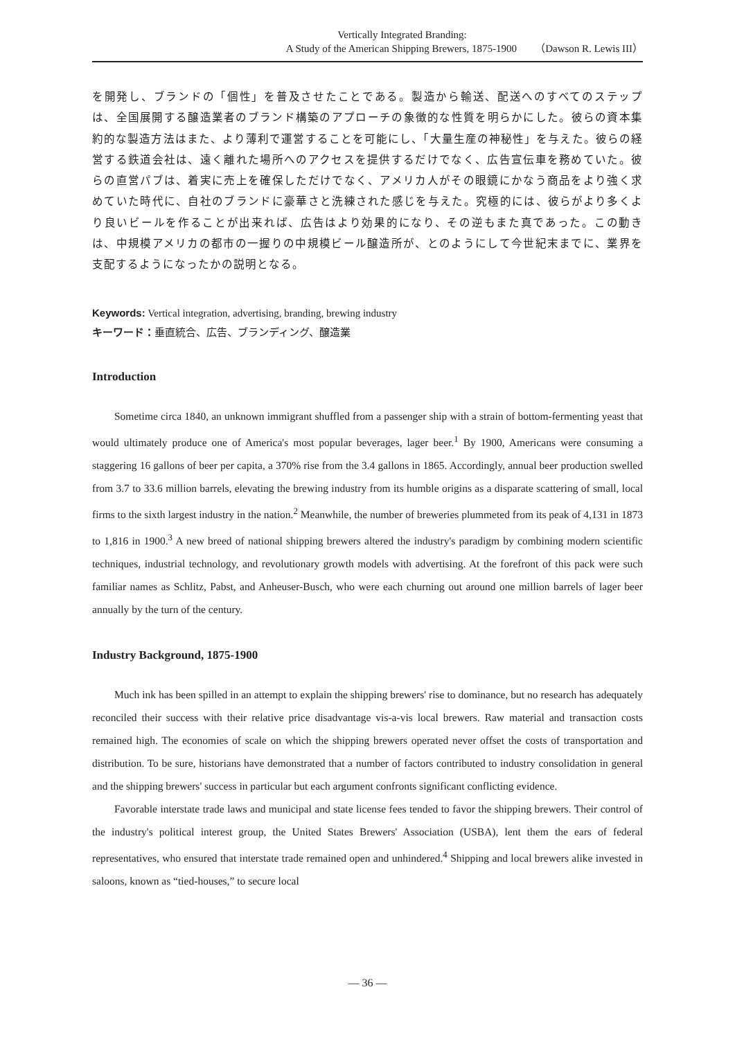Vertically Integrated Branding:
A Study of the American Shipping Brewers, 1875-1900 （Dawson R. Lewis III）
を開発し、ブランドの「個性」を普及させたことである。製造から輸送、配送へのすべてのステップは、全国展開する醸造業者のブランド構築のアプローチの象徴的な性質を明らかにした。彼らの資本集約的な製造方法はまた、より薄利で運営することを可能にし、「大量生産の神秘性」を与えた。彼らの経営する鉄道会社は、遠く離れた場所へのアクセスを提供するだけでなく、広告宣伝車を務めていた。彼らの直営パブは、着実に売上を確保しただけでなく、アメリカ人がその眼鏡にかなう商品をより強く求めていた時代に、自社のブランドに豪華さと洗練された感じを与えた。究極的には、彼らがより多くより良いビールを作ることが出来れば、広告はより効果的になり、その逆もまた真であった。この動きは、中規模アメリカの都市の一握りの中規模ビール醸造所が、とのようにして今世紀末までに、業界を支配するようになったかの説明となる。
Keywords: Vertical integration, advertising, branding, brewing industry
キーワード：垂直統合、広告、ブランディング、醸造業
Introduction
Sometime circa 1840, an unknown immigrant shuffled from a passenger ship with a strain of bottom-fermenting yeast that would ultimately produce one of America's most popular beverages, lager beer.<sup>1</sup> By 1900, Americans were consuming a staggering 16 gallons of beer per capita, a 370% rise from the 3.4 gallons in 1865. Accordingly, annual beer production swelled from 3.7 to 33.6 million barrels, elevating the brewing industry from its humble origins as a disparate scattering of small, local firms to the sixth largest industry in the nation.<sup>2</sup> Meanwhile, the number of breweries plummeted from its peak of 4,131 in 1873 to 1,816 in 1900.<sup>3</sup> A new breed of national shipping brewers altered the industry's paradigm by combining modern scientific techniques, industrial technology, and revolutionary growth models with advertising. At the forefront of this pack were such familiar names as Schlitz, Pabst, and Anheuser-Busch, who were each churning out around one million barrels of lager beer annually by the turn of the century.
Industry Background, 1875-1900
Much ink has been spilled in an attempt to explain the shipping brewers' rise to dominance, but no research has adequately reconciled their success with their relative price disadvantage vis-a-vis local brewers. Raw material and transaction costs remained high. The economies of scale on which the shipping brewers operated never offset the costs of transportation and distribution. To be sure, historians have demonstrated that a number of factors contributed to industry consolidation in general and the shipping brewers' success in particular but each argument confronts significant conflicting evidence.
Favorable interstate trade laws and municipal and state license fees tended to favor the shipping brewers. Their control of the industry's political interest group, the United States Brewers' Association (USBA), lent them the ears of federal representatives, who ensured that interstate trade remained open and unhindered.<sup>4</sup> Shipping and local brewers alike invested in saloons, known as “tied-houses,” to secure local
— 36 —